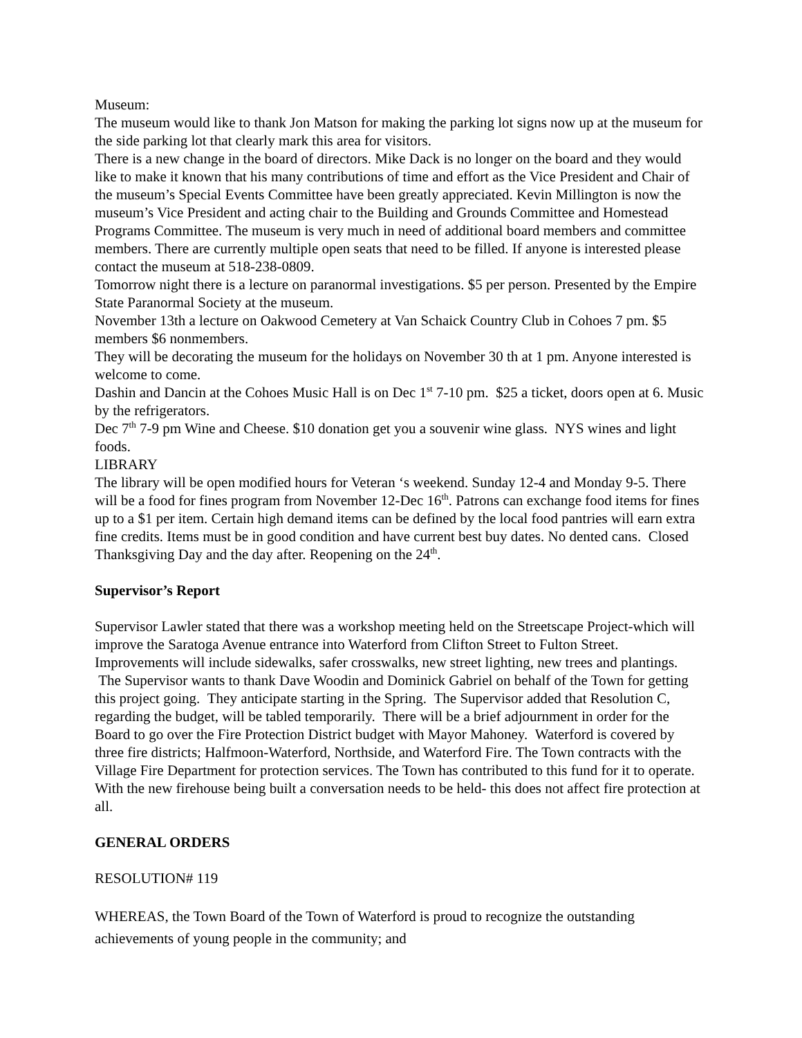Museum:
The museum would like to thank Jon Matson for making the parking lot signs now up at the museum for the side parking lot that clearly mark this area for visitors.
There is a new change in the board of directors. Mike Dack is no longer on the board and they would like to make it known that his many contributions of time and effort as the Vice President and Chair of the museum’s Special Events Committee have been greatly appreciated. Kevin Millington is now the museum’s Vice President and acting chair to the Building and Grounds Committee and Homestead Programs Committee. The museum is very much in need of additional board members and committee members. There are currently multiple open seats that need to be filled. If anyone is interested please contact the museum at 518-238-0809.
Tomorrow night there is a lecture on paranormal investigations. $5 per person. Presented by the Empire State Paranormal Society at the museum.
November 13th a lecture on Oakwood Cemetery at Van Schaick Country Club in Cohoes 7 pm. $5 members $6 nonmembers.
They will be decorating the museum for the holidays on November 30 th at 1 pm. Anyone interested is welcome to come.
Dashin and Dancin at the Cohoes Music Hall is on Dec 1<sup>st</sup> 7-10 pm. $25 a ticket, doors open at 6. Music by the refrigerators.
Dec 7<sup>th</sup> 7-9 pm Wine and Cheese. $10 donation get you a souvenir wine glass. NYS wines and light foods.
LIBRARY
The library will be open modified hours for Veteran ‘s weekend. Sunday 12-4 and Monday 9-5. There will be a food for fines program from November 12-Dec 16<sup>th</sup>. Patrons can exchange food items for fines up to a $1 per item. Certain high demand items can be defined by the local food pantries will earn extra fine credits. Items must be in good condition and have current best buy dates. No dented cans. Closed Thanksgiving Day and the day after. Reopening on the 24<sup>th</sup>.
Supervisor’s Report
Supervisor Lawler stated that there was a workshop meeting held on the Streetscape Project-which will improve the Saratoga Avenue entrance into Waterford from Clifton Street to Fulton Street. Improvements will include sidewalks, safer crosswalks, new street lighting, new trees and plantings. The Supervisor wants to thank Dave Woodin and Dominick Gabriel on behalf of the Town for getting this project going. They anticipate starting in the Spring. The Supervisor added that Resolution C, regarding the budget, will be tabled temporarily. There will be a brief adjournment in order for the Board to go over the Fire Protection District budget with Mayor Mahoney. Waterford is covered by three fire districts; Halfmoon-Waterford, Northside, and Waterford Fire. The Town contracts with the Village Fire Department for protection services. The Town has contributed to this fund for it to operate. With the new firehouse being built a conversation needs to be held- this does not affect fire protection at all.
GENERAL ORDERS
RESOLUTION# 119
WHEREAS, the Town Board of the Town of Waterford is proud to recognize the outstanding achievements of young people in the community; and